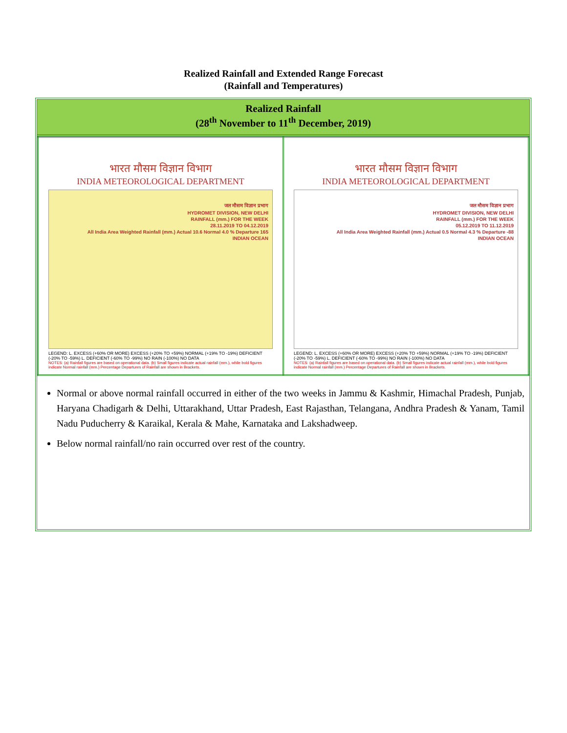Realized Rainfall and Extended Range Forecast
(Rainfall and Temperatures)
Realized Rainfall
(28<sup>th</sup> November to 11<sup>th</sup> December, 2019)
| भारत मौसम विज्ञान विभाग INDIA METEOROLOGICAL DEPARTMENT जल मौसम विज्ञान प्रभाग HYDROMET DIVISION, NEW DELHI RAINFALL (mm.) FOR THE WEEK 28.11.2019 TO 04.12.2019 All India Area Weighted Rainfall (mm.) Actual 10.6 Normal 4.0 % Departure 165 INDIAN OCEAN LEGEND: L. EXCESS (+60% OR MORE) EXCESS (+20% TO +59%) NORMAL (+19% TO -19%) DEFICIENT (-20% TO -59%) L. DEFICIENT (-60% TO -99%) NO RAIN (-100%) NO DATA NOTES: (a) Rainfall figures are based on operational data. (b) Small figures indicate actual rainfall (mm.), while bold figures indicate Normal rainfall (mm.) Percentage Departures of Rainfall are shown in Brackets. | भारत मौसम विज्ञान विभाग INDIA METEOROLOGICAL DEPARTMENT जल मौसम विज्ञान प्रभाग HYDROMET DIVISION, NEW DELHI RAINFALL (mm.) FOR THE WEEK 05.12.2019 TO 11.12.2019 All India Area Weighted Rainfall (mm.) Actual 0.5 Normal 4.3 % Departure -88 INDIAN OCEAN LEGEND: L. EXCESS (+60% OR MORE) EXCESS (+20% TO +59%) NORMAL (+19% TO -19%) DEFICIENT (-20% TO -59%) L. DEFICIENT (-60% TO -99%) NO RAIN (-100%) NO DATA NOTES: (a) Rainfall figures are based on operational data. (b) Small figures indicate actual rainfall (mm.), while bold figures indicate Normal rainfall (mm.) Percentage Departures of Rainfall are shown in Brackets. |
Normal or above normal rainfall occurred in either of the two weeks in Jammu & Kashmir, Himachal Pradesh, Punjab, Haryana Chadigarh & Delhi, Uttarakhand, Uttar Pradesh, East Rajasthan, Telangana, Andhra Pradesh & Yanam, Tamil Nadu Puducherry & Karaikal, Kerala & Mahe, Karnataka and Lakshadweep.
Below normal rainfall/no rain occurred over rest of the country.